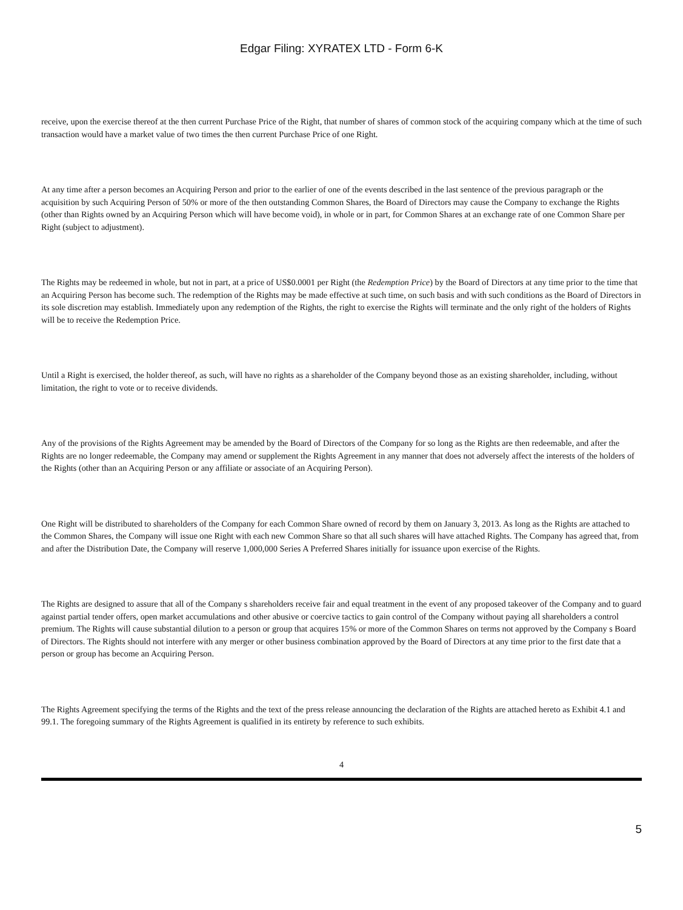Edgar Filing: XYRATEX LTD - Form 6-K
receive, upon the exercise thereof at the then current Purchase Price of the Right, that number of shares of common stock of the acquiring company which at the time of such transaction would have a market value of two times the then current Purchase Price of one Right.
At any time after a person becomes an Acquiring Person and prior to the earlier of one of the events described in the last sentence of the previous paragraph or the acquisition by such Acquiring Person of 50% or more of the then outstanding Common Shares, the Board of Directors may cause the Company to exchange the Rights (other than Rights owned by an Acquiring Person which will have become void), in whole or in part, for Common Shares at an exchange rate of one Common Share per Right (subject to adjustment).
The Rights may be redeemed in whole, but not in part, at a price of US$0.0001 per Right (the Redemption Price) by the Board of Directors at any time prior to the time that an Acquiring Person has become such. The redemption of the Rights may be made effective at such time, on such basis and with such conditions as the Board of Directors in its sole discretion may establish. Immediately upon any redemption of the Rights, the right to exercise the Rights will terminate and the only right of the holders of Rights will be to receive the Redemption Price.
Until a Right is exercised, the holder thereof, as such, will have no rights as a shareholder of the Company beyond those as an existing shareholder, including, without limitation, the right to vote or to receive dividends.
Any of the provisions of the Rights Agreement may be amended by the Board of Directors of the Company for so long as the Rights are then redeemable, and after the Rights are no longer redeemable, the Company may amend or supplement the Rights Agreement in any manner that does not adversely affect the interests of the holders of the Rights (other than an Acquiring Person or any affiliate or associate of an Acquiring Person).
One Right will be distributed to shareholders of the Company for each Common Share owned of record by them on January 3, 2013. As long as the Rights are attached to the Common Shares, the Company will issue one Right with each new Common Share so that all such shares will have attached Rights. The Company has agreed that, from and after the Distribution Date, the Company will reserve 1,000,000 Series A Preferred Shares initially for issuance upon exercise of the Rights.
The Rights are designed to assure that all of the Company s shareholders receive fair and equal treatment in the event of any proposed takeover of the Company and to guard against partial tender offers, open market accumulations and other abusive or coercive tactics to gain control of the Company without paying all shareholders a control premium. The Rights will cause substantial dilution to a person or group that acquires 15% or more of the Common Shares on terms not approved by the Company s Board of Directors. The Rights should not interfere with any merger or other business combination approved by the Board of Directors at any time prior to the first date that a person or group has become an Acquiring Person.
The Rights Agreement specifying the terms of the Rights and the text of the press release announcing the declaration of the Rights are attached hereto as Exhibit 4.1 and 99.1. The foregoing summary of the Rights Agreement is qualified in its entirety by reference to such exhibits.
4
5